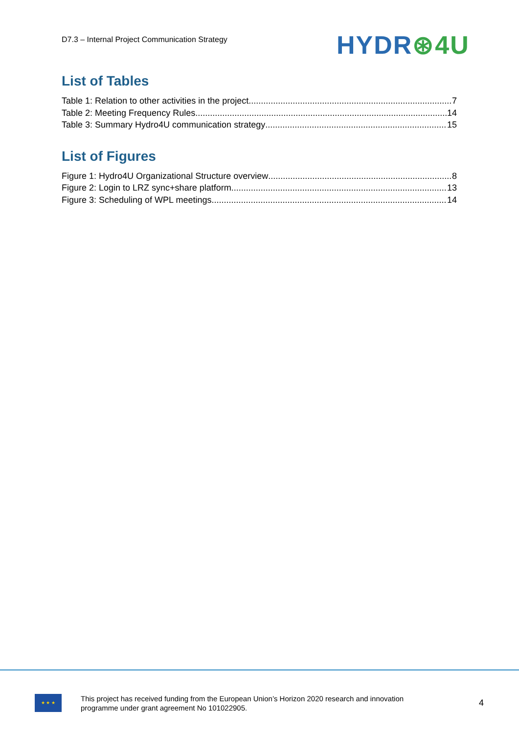D7.3 – Internal Project Communication Strategy
HYDR⊛4U
List of Tables
Table 1: Relation to other activities in the project 7
Table 2: Meeting Frequency Rules 14
Table 3: Summary Hydro4U communication strategy 15
List of Figures
Figure 1: Hydro4U Organizational Structure overview 8
Figure 2: Login to LRZ sync+share platform 13
Figure 3: Scheduling of WPL meetings 14
★ ★ ★
This project has received funding from the European Union’s Horizon 2020 research and innovation
programme under grant agreement No 101022905.
4